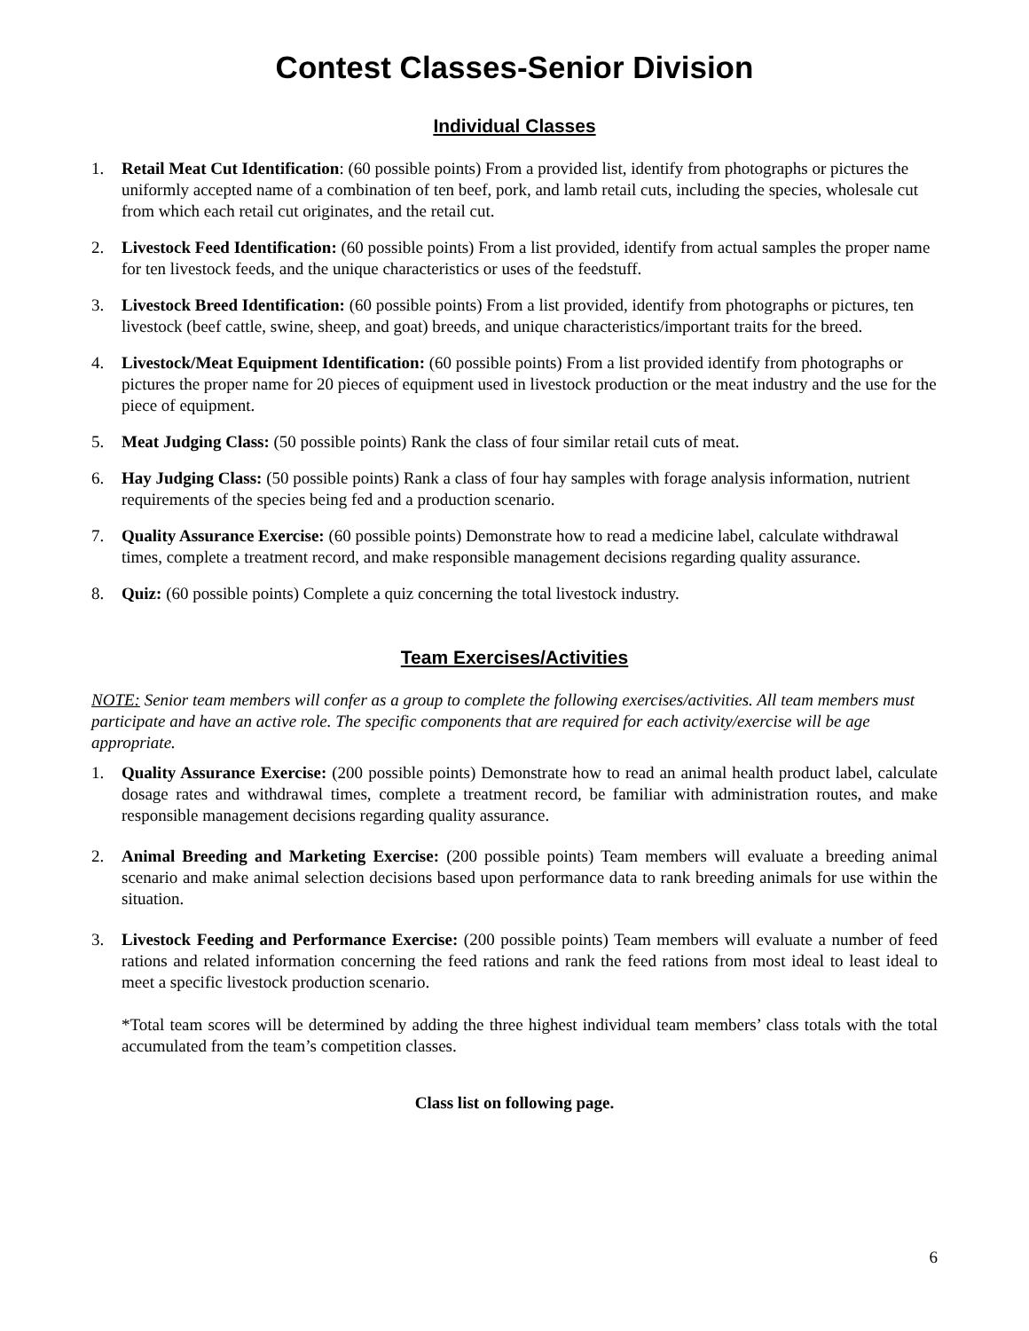Contest Classes-Senior Division
Individual Classes
1. Retail Meat Cut Identification: (60 possible points) From a provided list, identify from photographs or pictures the uniformly accepted name of a combination of ten beef, pork, and lamb retail cuts, including the species, wholesale cut from which each retail cut originates, and the retail cut.
2. Livestock Feed Identification: (60 possible points) From a list provided, identify from actual samples the proper name for ten livestock feeds, and the unique characteristics or uses of the feedstuff.
3. Livestock Breed Identification: (60 possible points) From a list provided, identify from photographs or pictures, ten livestock (beef cattle, swine, sheep, and goat) breeds, and unique characteristics/important traits for the breed.
4. Livestock/Meat Equipment Identification: (60 possible points) From a list provided identify from photographs or pictures the proper name for 20 pieces of equipment used in livestock production or the meat industry and the use for the piece of equipment.
5. Meat Judging Class: (50 possible points) Rank the class of four similar retail cuts of meat.
6. Hay Judging Class: (50 possible points) Rank a class of four hay samples with forage analysis information, nutrient requirements of the species being fed and a production scenario.
7. Quality Assurance Exercise: (60 possible points) Demonstrate how to read a medicine label, calculate withdrawal times, complete a treatment record, and make responsible management decisions regarding quality assurance.
8. Quiz: (60 possible points) Complete a quiz concerning the total livestock industry.
Team Exercises/Activities
NOTE: Senior team members will confer as a group to complete the following exercises/activities. All team members must participate and have an active role. The specific components that are required for each activity/exercise will be age appropriate.
1. Quality Assurance Exercise: (200 possible points) Demonstrate how to read an animal health product label, calculate dosage rates and withdrawal times, complete a treatment record, be familiar with administration routes, and make responsible management decisions regarding quality assurance.
2. Animal Breeding and Marketing Exercise: (200 possible points) Team members will evaluate a breeding animal scenario and make animal selection decisions based upon performance data to rank breeding animals for use within the situation.
3. Livestock Feeding and Performance Exercise: (200 possible points) Team members will evaluate a number of feed rations and related information concerning the feed rations and rank the feed rations from most ideal to least ideal to meet a specific livestock production scenario.
*Total team scores will be determined by adding the three highest individual team members’ class totals with the total accumulated from the team’s competition classes.
Class list on following page.
6